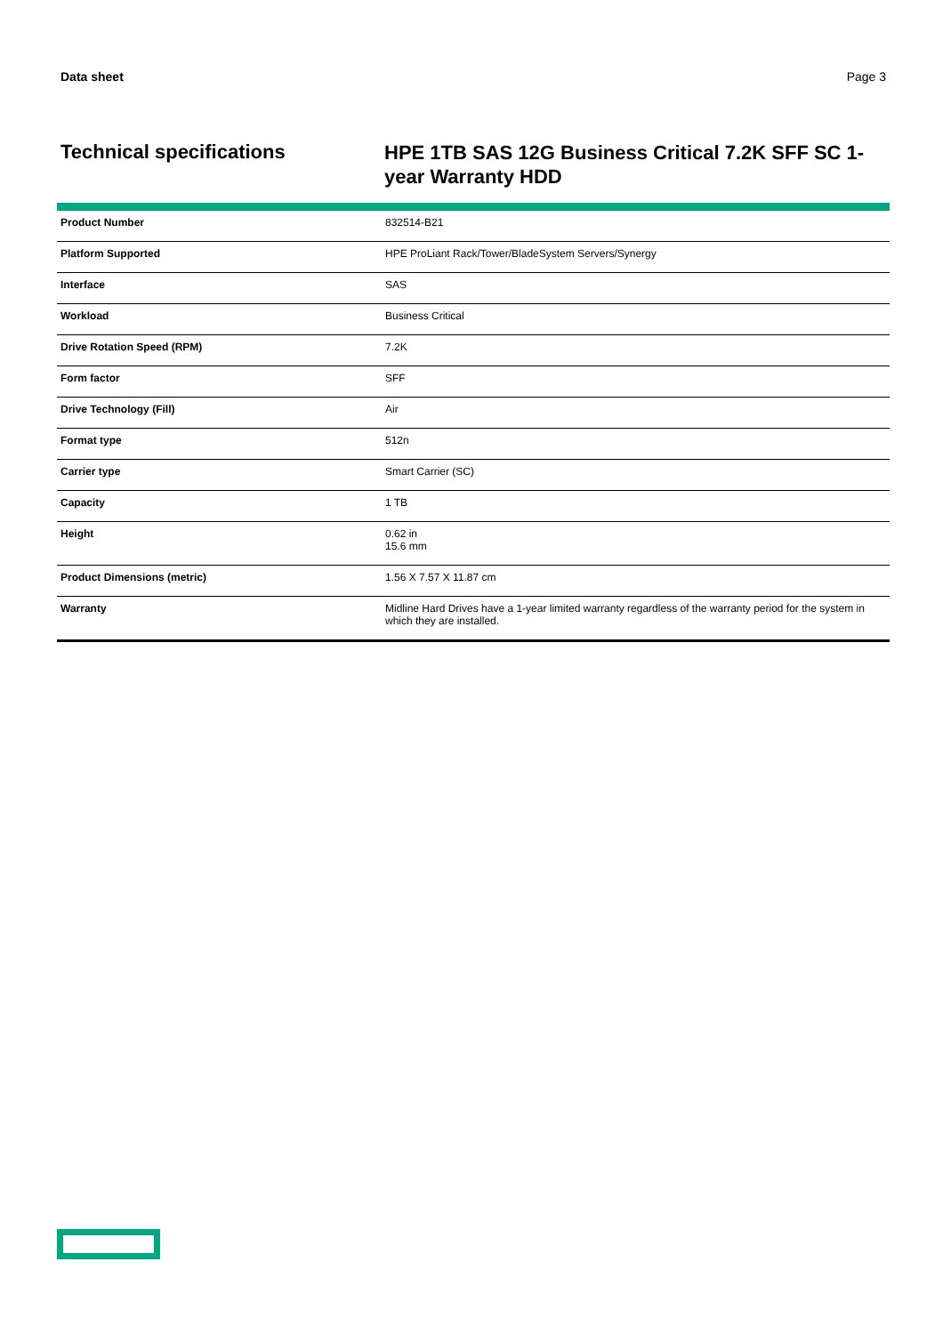Data sheet Page 3
Technical specifications
HPE 1TB SAS 12G Business Critical 7.2K SFF SC 1-year Warranty HDD
| Product Number | 832514-B21 |
| Platform Supported | HPE ProLiant Rack/Tower/BladeSystem Servers/Synergy |
| Interface | SAS |
| Workload | Business Critical |
| Drive Rotation Speed (RPM) | 7.2K |
| Form factor | SFF |
| Drive Technology (Fill) | Air |
| Format type | 512n |
| Carrier type | Smart Carrier (SC) |
| Capacity | 1 TB |
| Height | 0.62 in 15.6 mm |
| Product Dimensions (metric) | 1.56 X 7.57 X 11.87 cm |
| Warranty | Midline Hard Drives have a 1-year limited warranty regardless of the warranty period for the system in which they are installed. |